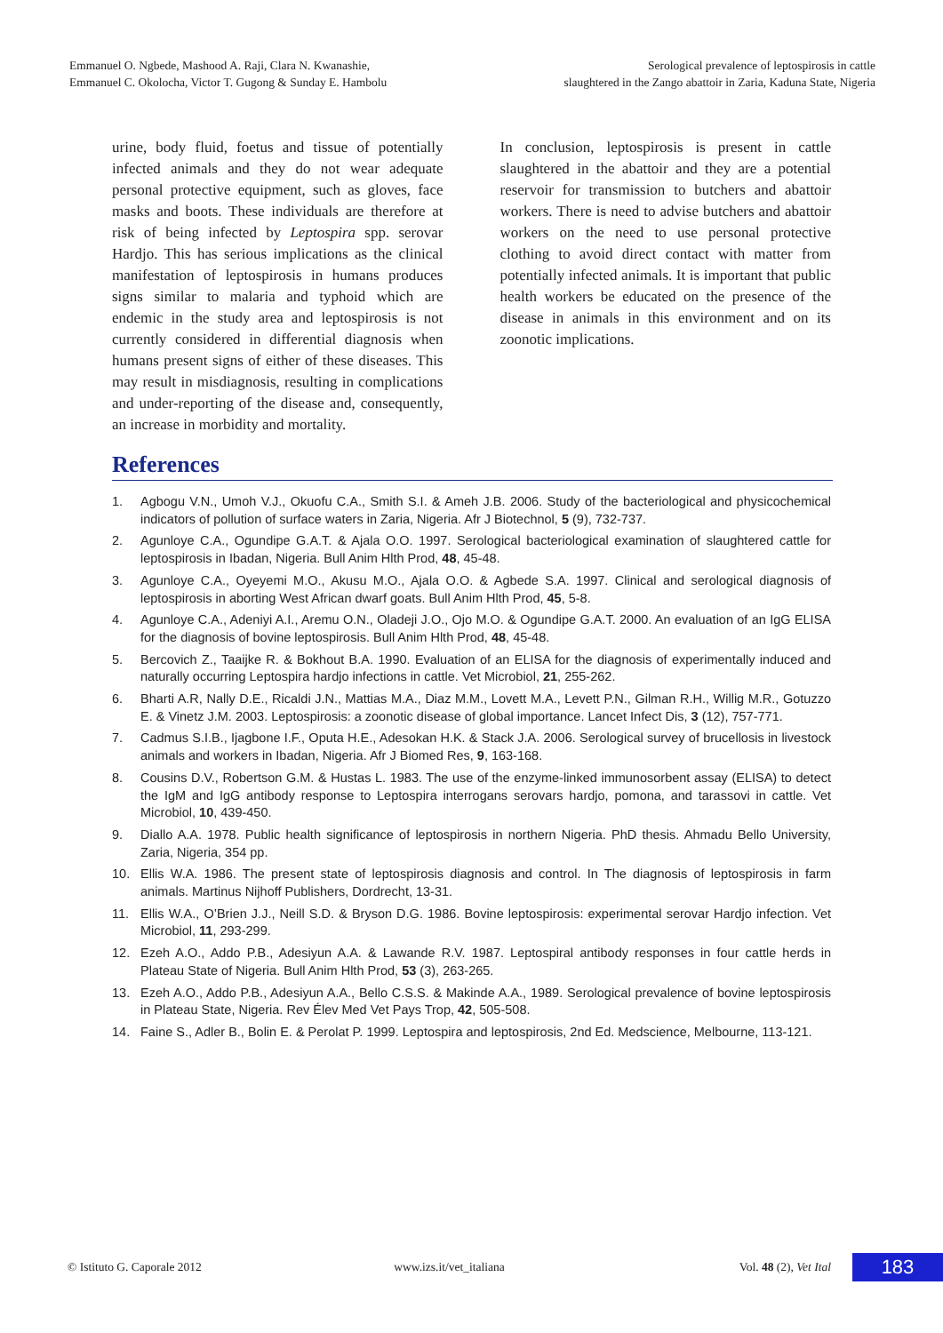Emmanuel O. Ngbede, Mashood A. Raji, Clara N. Kwanashie,
Emmanuel C. Okolocha, Victor T. Gugong & Sunday E. Hambolu
Serological prevalence of leptospirosis in cattle
slaughtered in the Zango abattoir in Zaria, Kaduna State, Nigeria
urine, body fluid, foetus and tissue of potentially infected animals and they do not wear adequate personal protective equipment, such as gloves, face masks and boots. These individuals are therefore at risk of being infected by Leptospira spp. serovar Hardjo. This has serious implications as the clinical manifestation of leptospirosis in humans produces signs similar to malaria and typhoid which are endemic in the study area and leptospirosis is not currently considered in differential diagnosis when humans present signs of either of these diseases. This may result in misdiagnosis, resulting in complications and under-reporting of the disease and, consequently, an increase in morbidity and mortality.
In conclusion, leptospirosis is present in cattle slaughtered in the abattoir and they are a potential reservoir for transmission to butchers and abattoir workers. There is need to advise butchers and abattoir workers on the need to use personal protective clothing to avoid direct contact with matter from potentially infected animals. It is important that public health workers be educated on the presence of the disease in animals in this environment and on its zoonotic implications.
References
1. Agbogu V.N., Umoh V.J., Okuofu C.A., Smith S.I. & Ameh J.B. 2006. Study of the bacteriological and physicochemical indicators of pollution of surface waters in Zaria, Nigeria. Afr J Biotechnol, 5 (9), 732-737.
2. Agunloye C.A., Ogundipe G.A.T. & Ajala O.O. 1997. Serological bacteriological examination of slaughtered cattle for leptospirosis in Ibadan, Nigeria. Bull Anim Hlth Prod, 48, 45-48.
3. Agunloye C.A., Oyeyemi M.O., Akusu M.O., Ajala O.O. & Agbede S.A. 1997. Clinical and serological diagnosis of leptospirosis in aborting West African dwarf goats. Bull Anim Hlth Prod, 45, 5-8.
4. Agunloye C.A., Adeniyi A.I., Aremu O.N., Oladeji J.O., Ojo M.O. & Ogundipe G.A.T. 2000. An evaluation of an IgG ELISA for the diagnosis of bovine leptospirosis. Bull Anim Hlth Prod, 48, 45-48.
5. Bercovich Z., Taaijke R. & Bokhout B.A. 1990. Evaluation of an ELISA for the diagnosis of experimentally induced and naturally occurring Leptospira hardjo infections in cattle. Vet Microbiol, 21, 255-262.
6. Bharti A.R, Nally D.E., Ricaldi J.N., Mattias M.A., Diaz M.M., Lovett M.A., Levett P.N., Gilman R.H., Willig M.R., Gotuzzo E. & Vinetz J.M. 2003. Leptospirosis: a zoonotic disease of global importance. Lancet Infect Dis, 3 (12), 757-771.
7. Cadmus S.I.B., Ijagbone I.F., Oputa H.E., Adesokan H.K. & Stack J.A. 2006. Serological survey of brucellosis in livestock animals and workers in Ibadan, Nigeria. Afr J Biomed Res, 9, 163-168.
8. Cousins D.V., Robertson G.M. & Hustas L. 1983. The use of the enzyme-linked immunosorbent assay (ELISA) to detect the IgM and IgG antibody response to Leptospira interrogans serovars hardjo, pomona, and tarassovi in cattle. Vet Microbiol, 10, 439-450.
9. Diallo A.A. 1978. Public health significance of leptospirosis in northern Nigeria. PhD thesis. Ahmadu Bello University, Zaria, Nigeria, 354 pp.
10. Ellis W.A. 1986. The present state of leptospirosis diagnosis and control. In The diagnosis of leptospirosis in farm animals. Martinus Nijhoff Publishers, Dordrecht, 13-31.
11. Ellis W.A., O’Brien J.J., Neill S.D. & Bryson D.G. 1986. Bovine leptospirosis: experimental serovar Hardjo infection. Vet Microbiol, 11, 293-299.
12. Ezeh A.O., Addo P.B., Adesiyun A.A. & Lawande R.V. 1987. Leptospiral antibody responses in four cattle herds in Plateau State of Nigeria. Bull Anim Hlth Prod, 53 (3), 263-265.
13. Ezeh A.O., Addo P.B., Adesiyun A.A., Bello C.S.S. & Makinde A.A., 1989. Serological prevalence of bovine leptospirosis in Plateau State, Nigeria. Rev Élev Med Vet Pays Trop, 42, 505-508.
14. Faine S., Adler B., Bolin E. & Perolat P. 1999. Leptospira and leptospirosis, 2nd Ed. Medscience, Melbourne, 113-121.
© Istituto G. Caporale 2012 www.izs.it/vet_italiana Vol. 48 (2), Vet Ital
183